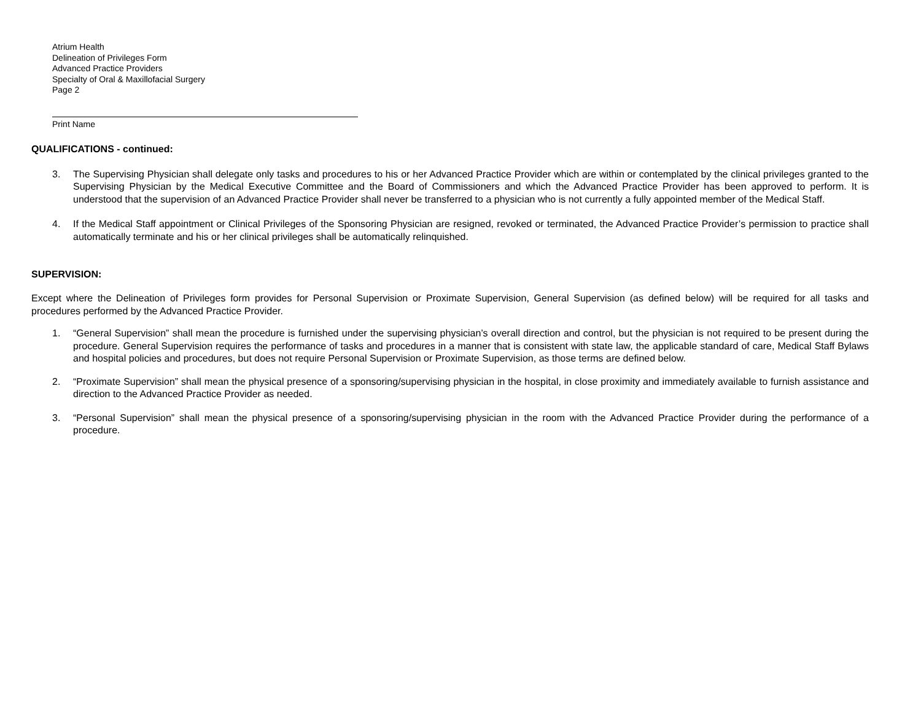Atrium Health
Delineation of Privileges Form
Advanced Practice Providers
Specialty of Oral & Maxillofacial Surgery
Page 2
Print Name
QUALIFICATIONS - continued:
3. The Supervising Physician shall delegate only tasks and procedures to his or her Advanced Practice Provider which are within or contemplated by the clinical privileges granted to the Supervising Physician by the Medical Executive Committee and the Board of Commissioners and which the Advanced Practice Provider has been approved to perform. It is understood that the supervision of an Advanced Practice Provider shall never be transferred to a physician who is not currently a fully appointed member of the Medical Staff.
4. If the Medical Staff appointment or Clinical Privileges of the Sponsoring Physician are resigned, revoked or terminated, the Advanced Practice Provider’s permission to practice shall automatically terminate and his or her clinical privileges shall be automatically relinquished.
SUPERVISION:
Except where the Delineation of Privileges form provides for Personal Supervision or Proximate Supervision, General Supervision (as defined below) will be required for all tasks and procedures performed by the Advanced Practice Provider.
1. “General Supervision” shall mean the procedure is furnished under the supervising physician’s overall direction and control, but the physician is not required to be present during the procedure. General Supervision requires the performance of tasks and procedures in a manner that is consistent with state law, the applicable standard of care, Medical Staff Bylaws and hospital policies and procedures, but does not require Personal Supervision or Proximate Supervision, as those terms are defined below.
2. “Proximate Supervision” shall mean the physical presence of a sponsoring/supervising physician in the hospital, in close proximity and immediately available to furnish assistance and direction to the Advanced Practice Provider as needed.
3. “Personal Supervision” shall mean the physical presence of a sponsoring/supervising physician in the room with the Advanced Practice Provider during the performance of a procedure.